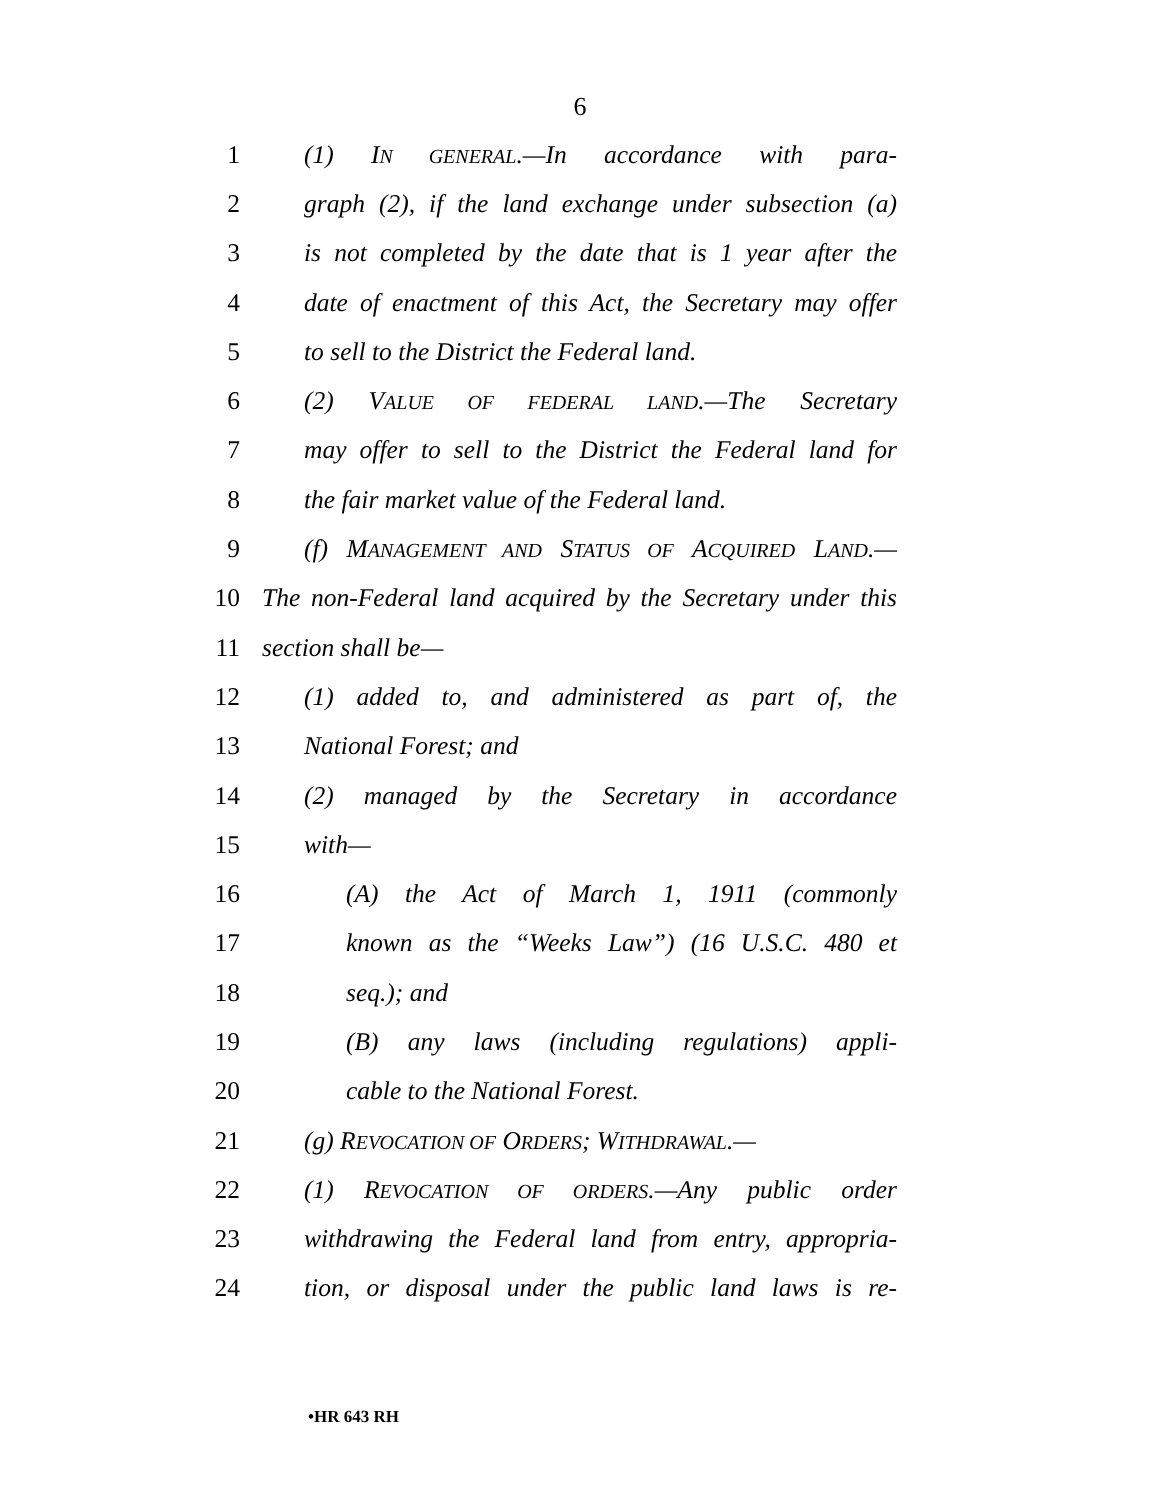6
1 (1) IN GENERAL.—In accordance with para-
2 graph (2), if the land exchange under subsection (a)
3 is not completed by the date that is 1 year after the
4 date of enactment of this Act, the Secretary may offer
5 to sell to the District the Federal land.
6 (2) VALUE OF FEDERAL LAND.—The Secretary
7 may offer to sell to the District the Federal land for
8 the fair market value of the Federal land.
9 (f) MANAGEMENT AND STATUS OF ACQUIRED LAND.—
10 The non-Federal land acquired by the Secretary under this
11 section shall be—
12 (1) added to, and administered as part of, the
13 National Forest; and
14 (2) managed by the Secretary in accordance
15 with—
16 (A) the Act of March 1, 1911 (commonly
17 known as the “Weeks Law”) (16 U.S.C. 480 et
18 seq.); and
19 (B) any laws (including regulations) appli-
20 cable to the National Forest.
21 (g) REVOCATION OF ORDERS; WITHDRAWAL.—
22 (1) REVOCATION OF ORDERS.—Any public order
23 withdrawing the Federal land from entry, appropria-
24 tion, or disposal under the public land laws is re-
•HR 643 RH